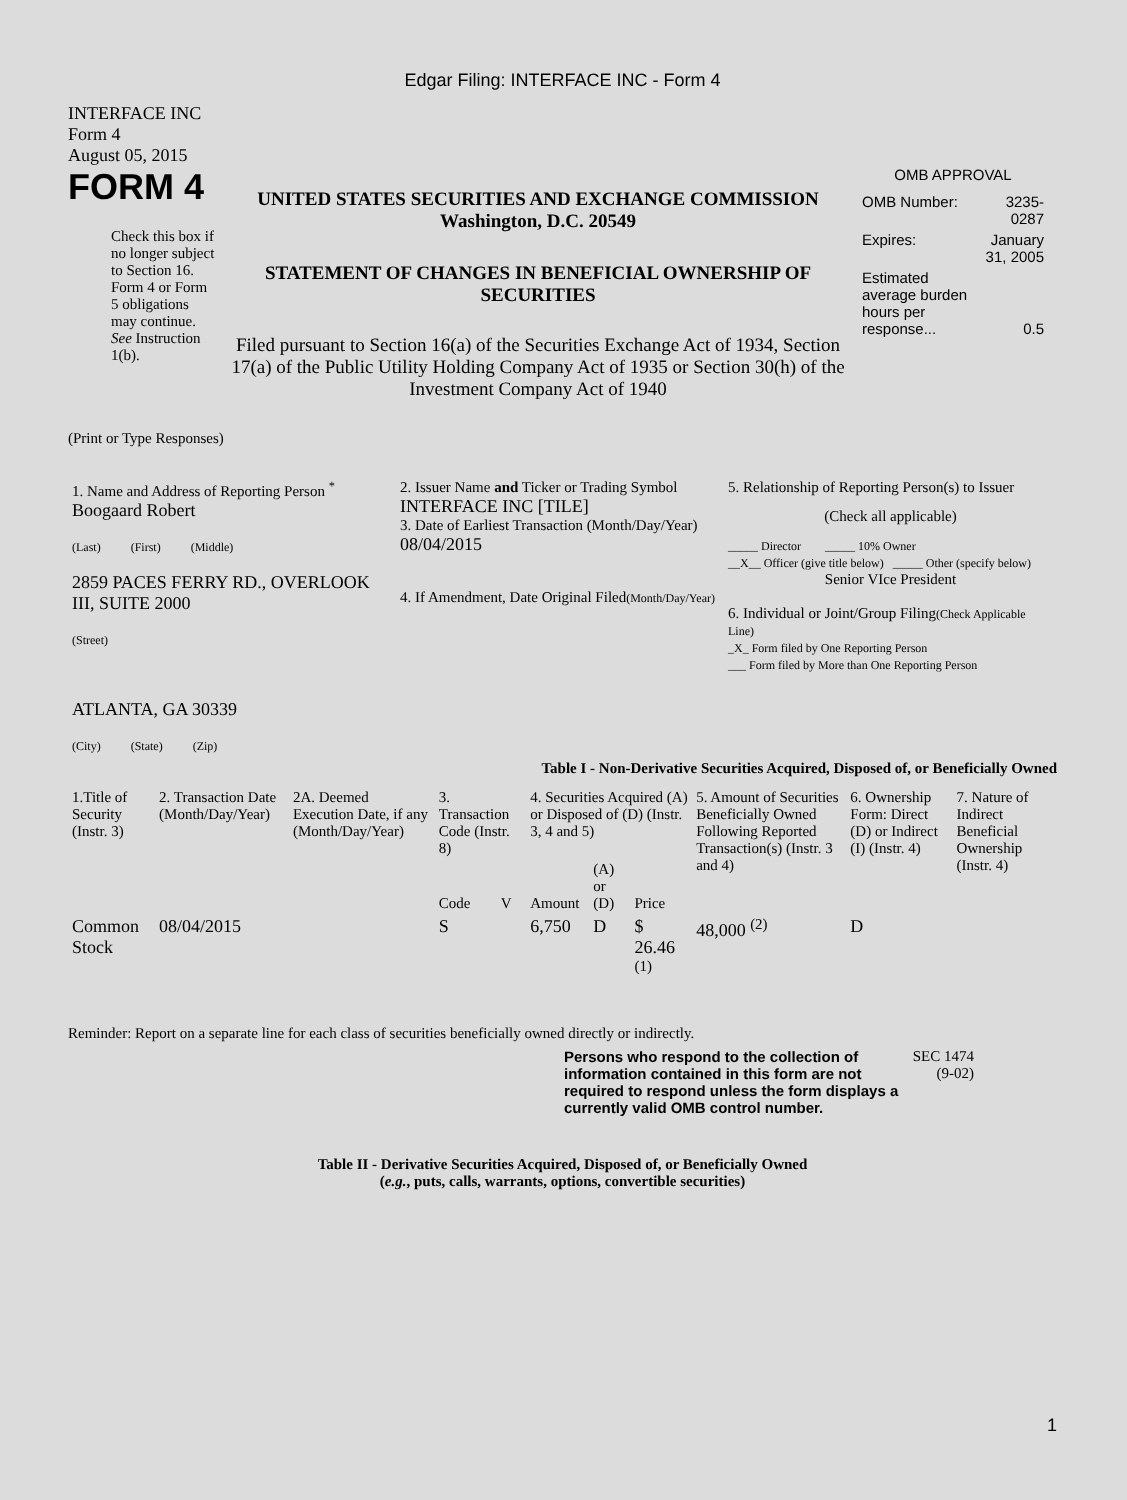Edgar Filing: INTERFACE INC - Form 4
INTERFACE INC
Form 4
August 05, 2015
FORM 4
Check this box if no longer subject to Section 16. Form 4 or Form 5 obligations may continue. See Instruction 1(b).
UNITED STATES SECURITIES AND EXCHANGE COMMISSION
Washington, D.C. 20549
STATEMENT OF CHANGES IN BENEFICIAL OWNERSHIP OF SECURITIES
Filed pursuant to Section 16(a) of the Securities Exchange Act of 1934, Section 17(a) of the Public Utility Holding Company Act of 1935 or Section 30(h) of the Investment Company Act of 1940
OMB APPROVAL
| OMB Number: | 3235-0287 |
| Expires: | January 31, 2005 |
| Estimated average burden hours per response... | 0.5 |
(Print or Type Responses)
| 1. Name and Address of Reporting Person <sup>*</sup> Boogaard Robert (Last) (First) (Middle) 2859 PACES FERRY RD., OVERLOOK III, SUITE 2000 (Street) ATLANTA, GA 30339 (City) (State) (Zip) | 2. Issuer Name and Ticker or Trading Symbol INTERFACE INC [TILE] 3. Date of Earliest Transaction (Month/Day/Year) 08/04/2015 4. If Amendment, Date Original Filed (Month/Day/Year) | 5. Relationship of Reporting Person(s) to Issuer (Check all applicable) _____ Director _____ 10% Owner __X__ Officer (give title below) _____ Other (specify below) Senior VIce President 6. Individual or Joint/Group Filing (Check Applicable Line) _X_ Form filed by One Reporting Person ___ Form filed by More than One Reporting Person |
Table I - Non-Derivative Securities Acquired, Disposed of, or Beneficially Owned
| 1.Title of Security (Instr. 3) | 2. Transaction Date (Month/Day/Year) | 2A. Deemed Execution Date, if any (Month/Day/Year) | 3. Transaction Code (Instr. 8) | | 4. Securities Acquired (A) or Disposed of (D) (Instr. 3, 4 and 5) | | | 5. Amount of Securities Beneficially Owned Following Reported Transaction(s) (Instr. 3 and 4) | 6. Ownership Form: Direct (D) or Indirect (I) (Instr. 4) | 7. Nature of Indirect Beneficial Ownership (Instr. 4) |
| --- | --- | --- | --- | --- | --- | --- | --- | --- | --- | --- |
| | | | Code | V | Amount | (A) or (D) | Price | | | |
| Common Stock | 08/04/2015 | | S | | 6,750 | D | $ 26.46 <sup>(1)</sup> | 48,000 <sup>(2)</sup> | D | |
Reminder: Report on a separate line for each class of securities beneficially owned directly or indirectly.
Persons who respond to the collection of information contained in this form are not required to respond unless the form displays a currently valid OMB control number.
SEC 1474 (9-02)
Table II - Derivative Securities Acquired, Disposed of, or Beneficially Owned
(e.g., puts, calls, warrants, options, convertible securities)
1